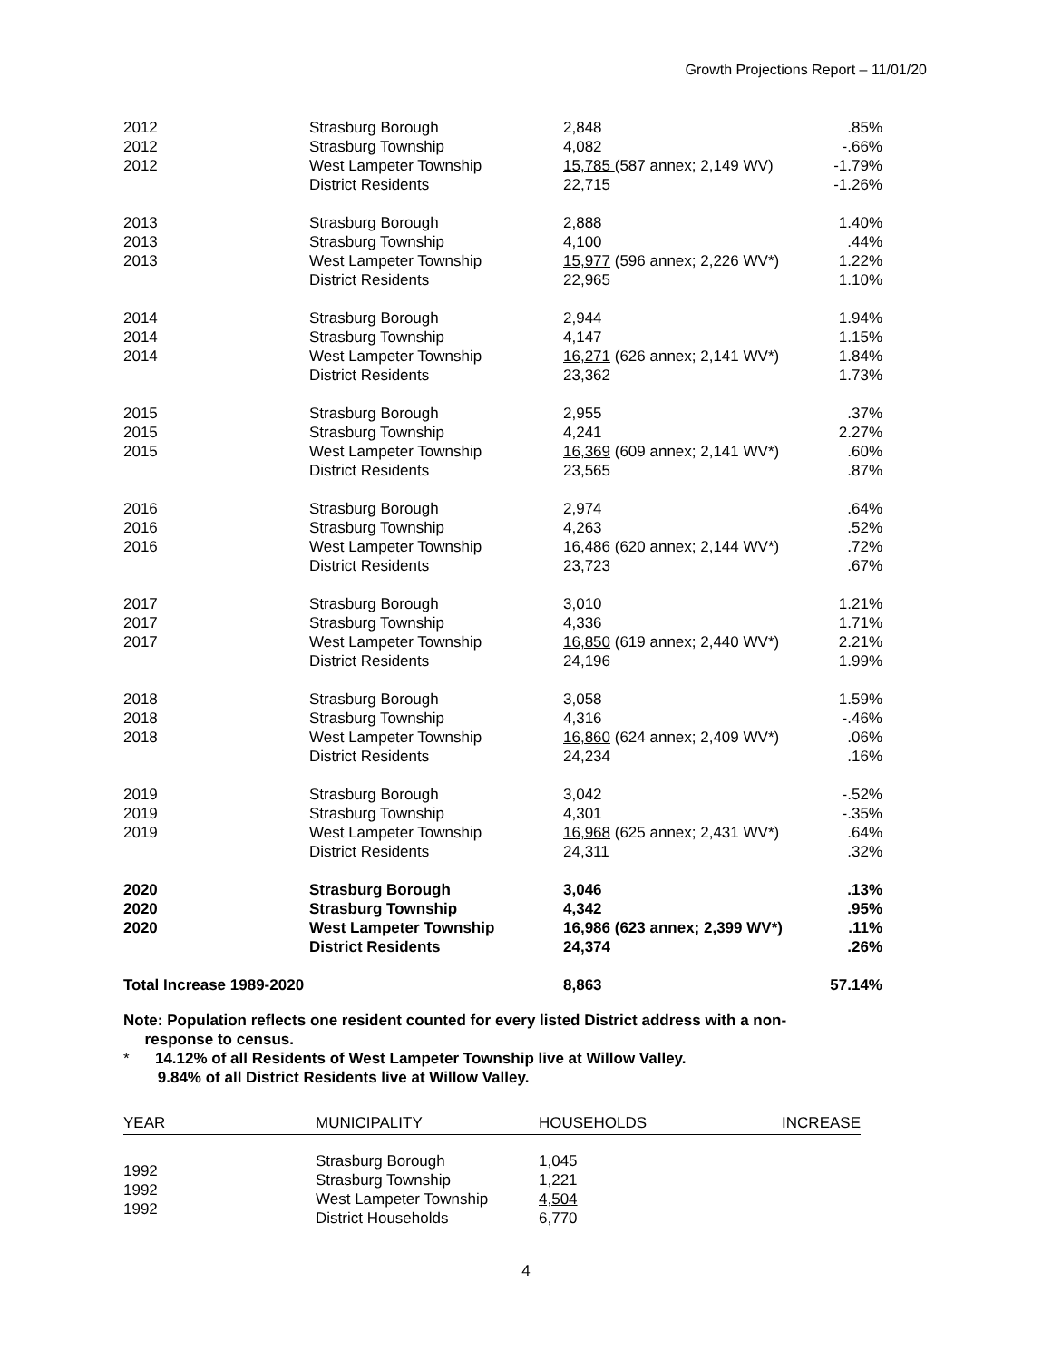Growth Projections Report – 11/01/20
| 2012 2012 2012 | Strasburg Borough Strasburg Township West Lampeter Township District Residents | 2,848 4,082 15,785 (587 annex; 2,149 WV) 22,715 | .85% -.66% -1.79% -1.26% |
| 2013 2013 2013 | Strasburg Borough Strasburg Township West Lampeter Township District Residents | 2,888 4,100 15,977 (596 annex; 2,226 WV*) 22,965 | 1.40% .44% 1.22% 1.10% |
| 2014 2014 2014 | Strasburg Borough Strasburg Township West Lampeter Township District Residents | 2,944 4,147 16,271 (626 annex; 2,141 WV*) 23,362 | 1.94% 1.15% 1.84% 1.73% |
| 2015 2015 2015 | Strasburg Borough Strasburg Township West Lampeter Township District Residents | 2,955 4,241 16,369 (609 annex; 2,141 WV*) 23,565 | .37% 2.27% .60% .87% |
| 2016 2016 2016 | Strasburg Borough Strasburg Township West Lampeter Township District Residents | 2,974 4,263 16,486 (620 annex; 2,144 WV*) 23,723 | .64% .52% .72% .67% |
| 2017 2017 2017 | Strasburg Borough Strasburg Township West Lampeter Township District Residents | 3,010 4,336 16,850 (619 annex; 2,440 WV*) 24,196 | 1.21% 1.71% 2.21% 1.99% |
| 2018 2018 2018 | Strasburg Borough Strasburg Township West Lampeter Township District Residents | 3,058 4,316 16,860 (624 annex; 2,409 WV*) 24,234 | 1.59% -.46% .06% .16% |
| 2019 2019 2019 | Strasburg Borough Strasburg Township West Lampeter Township District Residents | 3,042 4,301 16,968 (625 annex; 2,431 WV*) 24,311 | -.52% -.35% .64% .32% |
| 2020 2020 2020 | Strasburg Borough Strasburg Township West Lampeter Township District Residents | 3,046 4,342 16,986 (623 annex; 2,399 WV*) 24,374 | .13% .95% .11% .26% |
| Total Increase 1989-2020 | | 8,863 | 57.14% |
Note: Population reflects one resident counted for every listed District address with a non-
response to census.
* 14.12% of all Residents of West Lampeter Township live at Willow Valley.
9.84% of all District Residents live at Willow Valley.
| YEAR | MUNICIPALITY | HOUSEHOLDS | INCREASE |
| --- | --- | --- | --- |
| 1992 1992 1992 | Strasburg Borough Strasburg Township West Lampeter Township District Households | 1,045 1,221 4,504 6,770 | |
4